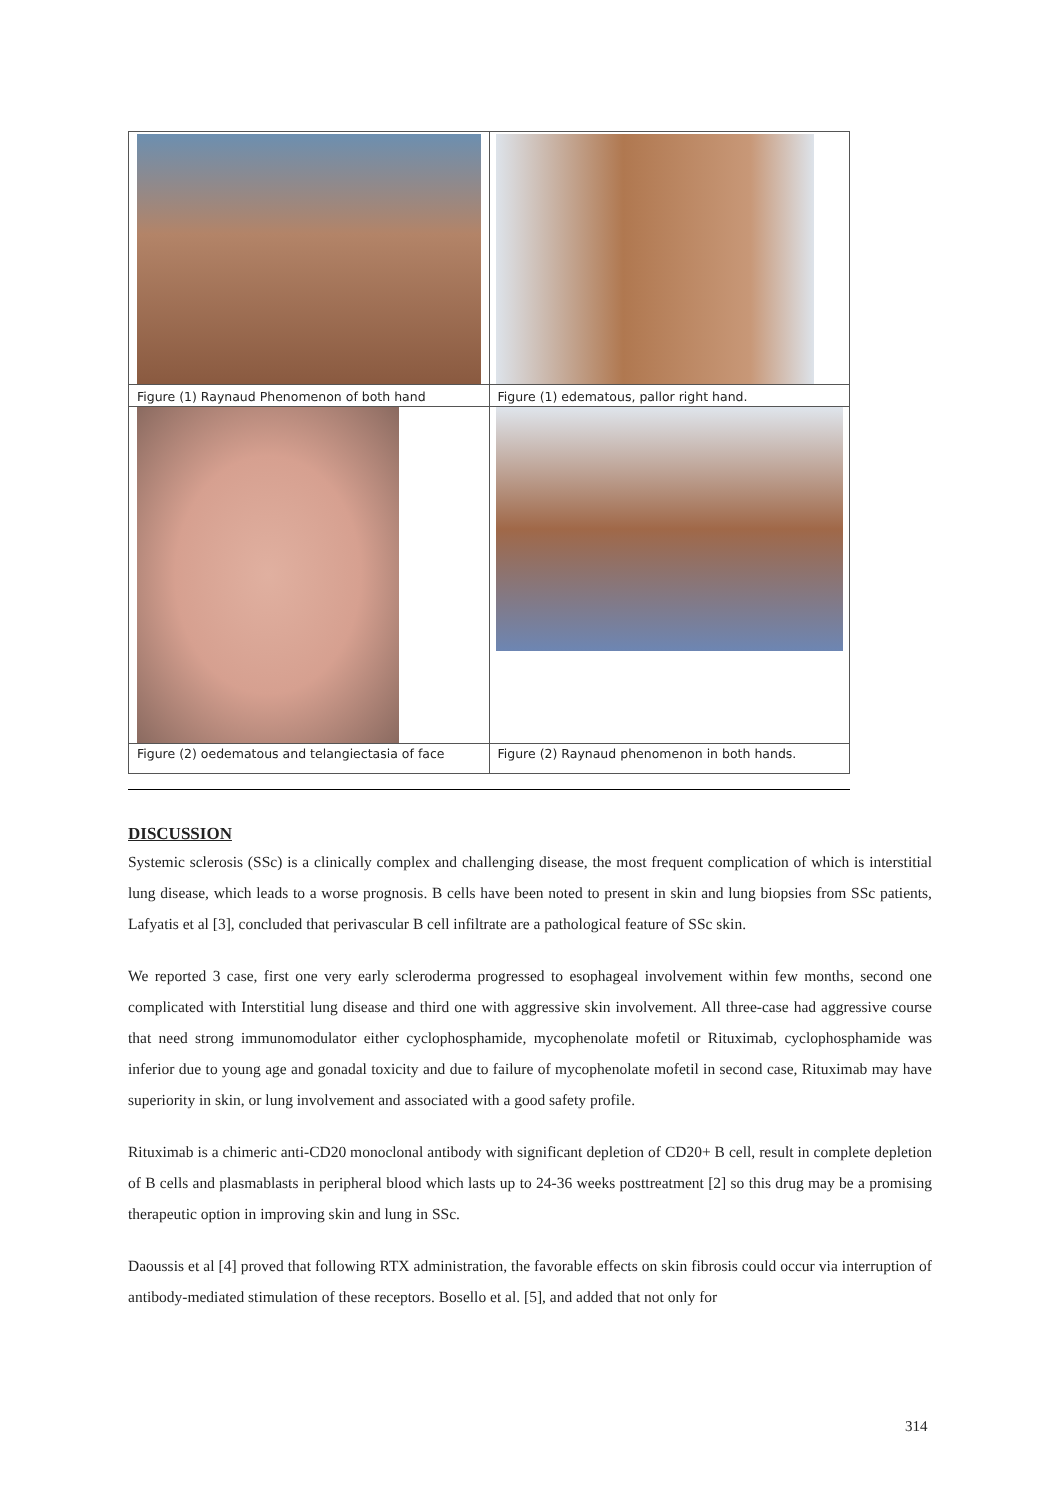| Figure (1) Raynaud Phenomenon of both hand | Figure (1) edematous, pallor right hand. |
| Figure (2) oedematous and telangiectasia of face | Figure (2) Raynaud phenomenon in both hands. |
DISCUSSION
Systemic sclerosis (SSc) is a clinically complex and challenging disease, the most frequent complication of which is interstitial lung disease, which leads to a worse prognosis. B cells have been noted to present in skin and lung biopsies from SSc patients, Lafyatis et al [3], concluded that perivascular B cell infiltrate are a pathological feature of SSc skin.
We reported 3 case, first one very early scleroderma progressed to esophageal involvement within few months, second one complicated with Interstitial lung disease and third one with aggressive skin involvement. All three-case had aggressive course that need strong immunomodulator either cyclophosphamide, mycophenolate mofetil or Rituximab, cyclophosphamide was inferior due to young age and gonadal toxicity and due to failure of mycophenolate mofetil in second case, Rituximab may have superiority in skin, or lung involvement and associated with a good safety profile.
Rituximab is a chimeric anti-CD20 monoclonal antibody with significant depletion of CD20+ B cell, result in complete depletion of B cells and plasmablasts in peripheral blood which lasts up to 24-36 weeks posttreatment [2] so this drug may be a promising therapeutic option in improving skin and lung in SSc.
Daoussis et al [4] proved that following RTX administration, the favorable effects on skin fibrosis could occur via interruption of antibody-mediated stimulation of these receptors. Bosello et al. [5], and added that not only for
314